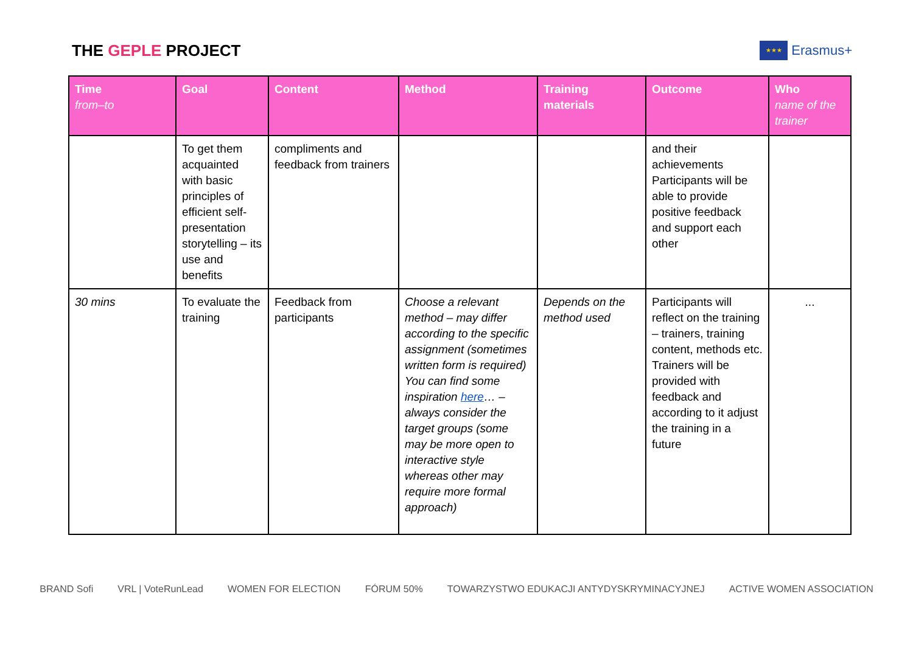THE GEPLE PROJECT
★★★
Erasmus+
| Time from–to | Goal | Content | Method | Training materials | Outcome | Who name of the trainer |
| --- | --- | --- | --- | --- | --- | --- |
| | To get them acquainted with basic principles of efficient self-presentation storytelling – its use and benefits | compliments and feedback from trainers | | | and their achievements Participants will be able to provide positive feedback and support each other | |
| 30 mins | To evaluate the training | Feedback from participants | Choose a relevant method – may differ according to the specific assignment (sometimes written form is required) You can find some inspiration here … – always consider the target groups (some may be more open to interactive style whereas other may require more formal approach) | Depends on the method used | Participants will reflect on the training – trainers, training content, methods etc. Trainers will be provided with feedback and according to it adjust the training in a future | ... |
BRAND Sofi VRL | VoteRunLead WOMEN FOR ELECTION FÓRUM 50% TOWARZYSTWO EDUKACJI ANTYDYSKRYMINACYJNEJ ACTIVE WOMEN ASSOCIATION